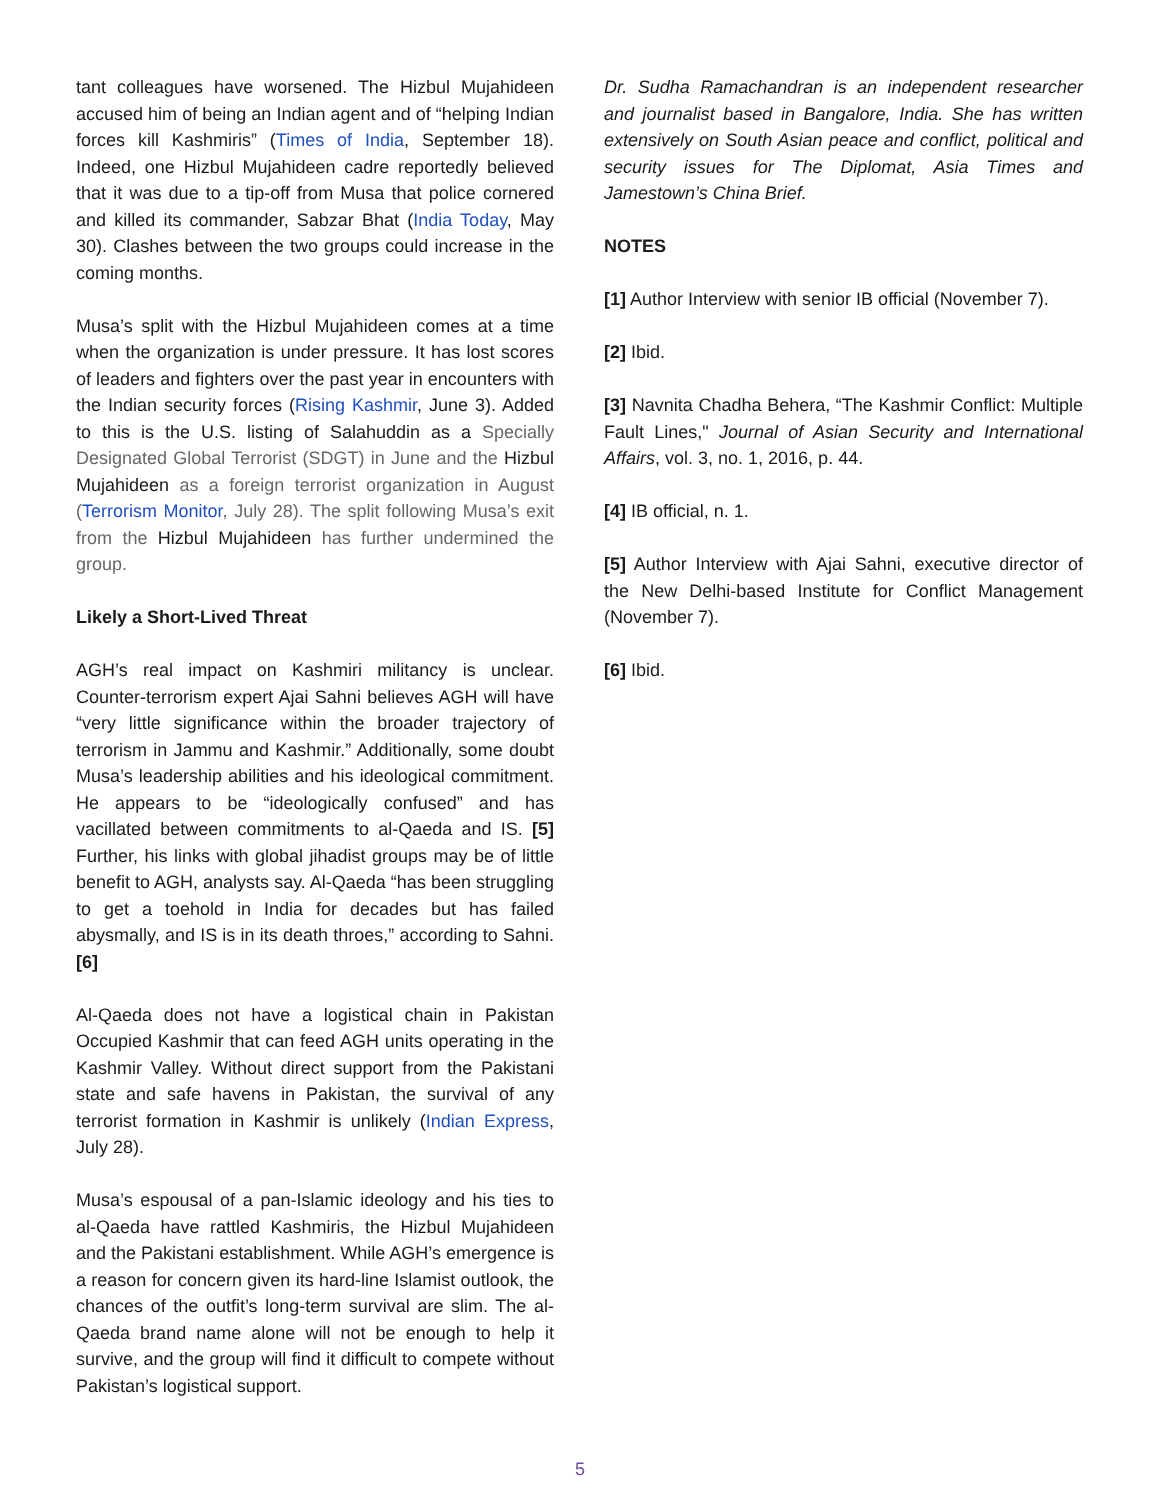tant colleagues have worsened. The Hizbul Mujahideen accused him of being an Indian agent and of “helping Indian forces kill Kashmiris” (Times of India, September 18). Indeed, one Hizbul Mujahideen cadre reportedly believed that it was due to a tip-off from Musa that police cornered and killed its commander, Sabzar Bhat (India Today, May 30). Clashes between the two groups could increase in the coming months.
Musa’s split with the Hizbul Mujahideen comes at a time when the organization is under pressure. It has lost scores of leaders and fighters over the past year in encounters with the Indian security forces (Rising Kashmir, June 3). Added to this is the U.S. listing of Salahuddin as a Specially Designated Global Terrorist (SDGT) in June and the Hizbul Mujahideen as a foreign terrorist organization in August (Terrorism Monitor, July 28). The split following Musa’s exit from the Hizbul Mujahideen has further undermined the group.
Likely a Short-Lived Threat
AGH’s real impact on Kashmiri militancy is unclear. Counter-terrorism expert Ajai Sahni believes AGH will have “very little significance within the broader trajectory of terrorism in Jammu and Kashmir.” Additionally, some doubt Musa’s leadership abilities and his ideological commitment. He appears to be “ideologically confused” and has vacillated between commitments to al-Qaeda and IS. [5] Further, his links with global jihadist groups may be of little benefit to AGH, analysts say. Al-Qaeda “has been struggling to get a toehold in India for decades but has failed abysmally, and IS is in its death throes,” according to Sahni. [6]
Al-Qaeda does not have a logistical chain in Pakistan Occupied Kashmir that can feed AGH units operating in the Kashmir Valley. Without direct support from the Pakistani state and safe havens in Pakistan, the survival of any terrorist formation in Kashmir is unlikely (Indian Express, July 28).
Musa’s espousal of a pan-Islamic ideology and his ties to al-Qaeda have rattled Kashmiris, the Hizbul Mujahideen and the Pakistani establishment. While AGH’s emergence is a reason for concern given its hard-line Islamist outlook, the chances of the outfit’s long-term survival are slim. The al-Qaeda brand name alone will not be enough to help it survive, and the group will find it difficult to compete without Pakistan’s logistical support.
Dr. Sudha Ramachandran is an independent researcher and journalist based in Bangalore, India. She has written extensively on South Asian peace and conflict, political and security issues for The Diplomat, Asia Times and Jamestown’s China Brief.
NOTES
[1] Author Interview with senior IB official (November 7).
[2] Ibid.
[3] Navnita Chadha Behera, “The Kashmir Conflict: Multiple Fault Lines," Journal of Asian Security and International Affairs, vol. 3, no. 1, 2016, p. 44.
[4] IB official, n. 1.
[5] Author Interview with Ajai Sahni, executive director of the New Delhi-based Institute for Conflict Management (November 7).
[6] Ibid.
5